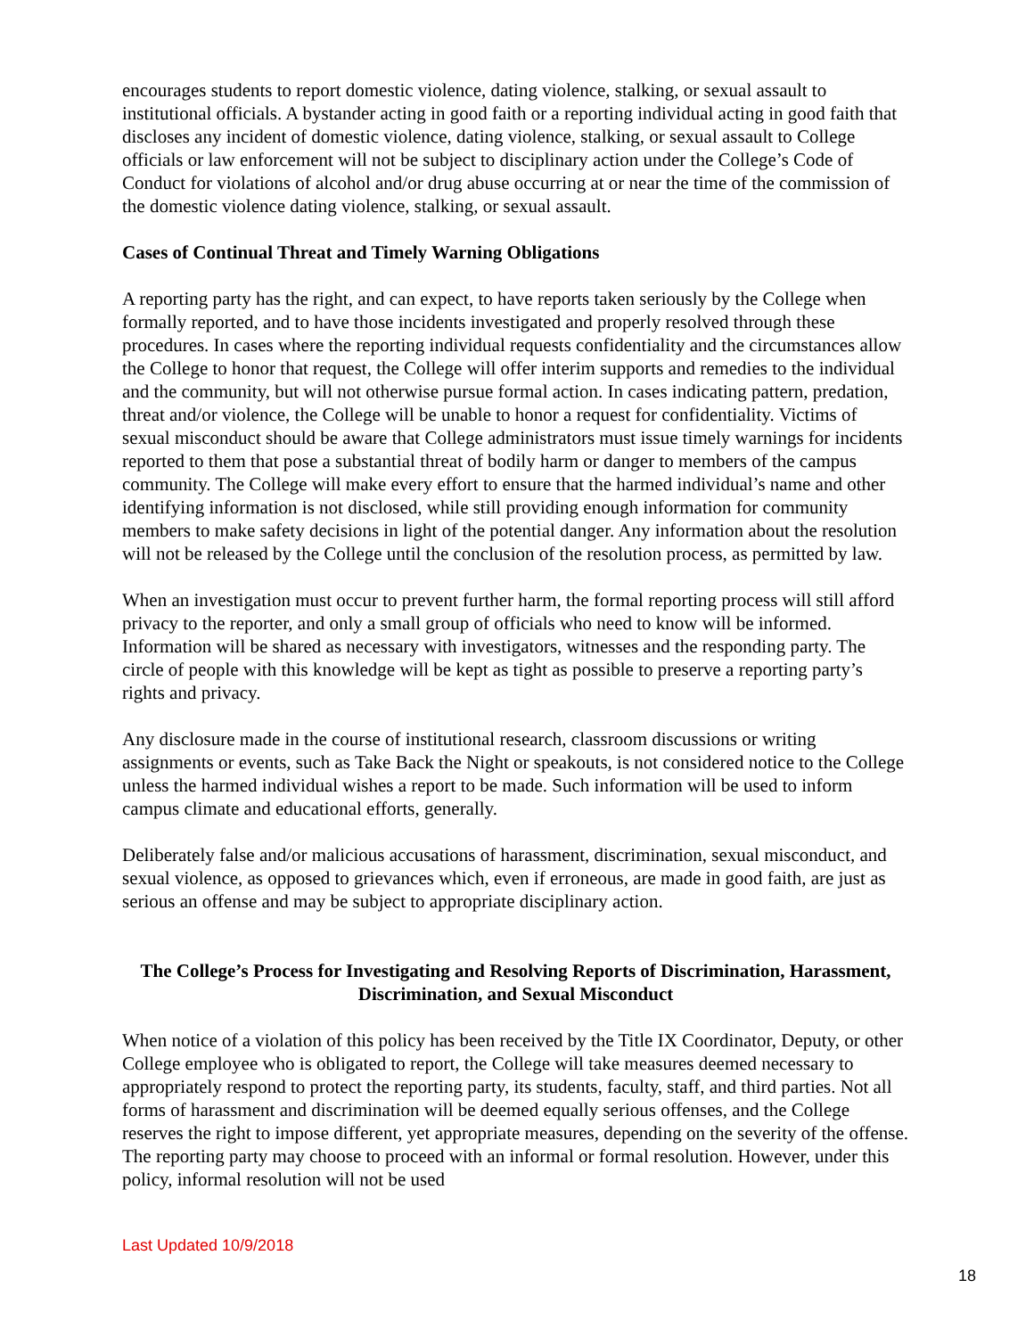encourages students to report domestic violence, dating violence, stalking, or sexual assault to institutional officials. A bystander acting in good faith or a reporting individual acting in good faith that discloses any incident of domestic violence, dating violence, stalking, or sexual assault to College officials or law enforcement will not be subject to disciplinary action under the College’s Code of Conduct for violations of alcohol and/or drug abuse occurring at or near the time of the commission of the domestic violence dating violence, stalking, or sexual assault.
Cases of Continual Threat and Timely Warning Obligations
A reporting party has the right, and can expect, to have reports taken seriously by the College when formally reported, and to have those incidents investigated and properly resolved through these procedures. In cases where the reporting individual requests confidentiality and the circumstances allow the College to honor that request, the College will offer interim supports and remedies to the individual and the community, but will not otherwise pursue formal action. In cases indicating pattern, predation, threat and/or violence, the College will be unable to honor a request for confidentiality. Victims of sexual misconduct should be aware that College administrators must issue timely warnings for incidents reported to them that pose a substantial threat of bodily harm or danger to members of the campus community. The College will make every effort to ensure that the harmed individual’s name and other identifying information is not disclosed, while still providing enough information for community members to make safety decisions in light of the potential danger. Any information about the resolution will not be released by the College until the conclusion of the resolution process, as permitted by law.
When an investigation must occur to prevent further harm, the formal reporting process will still afford privacy to the reporter, and only a small group of officials who need to know will be informed. Information will be shared as necessary with investigators, witnesses and the responding party. The circle of people with this knowledge will be kept as tight as possible to preserve a reporting party’s rights and privacy.
Any disclosure made in the course of institutional research, classroom discussions or writing assignments or events, such as Take Back the Night or speakouts, is not considered notice to the College unless the harmed individual wishes a report to be made. Such information will be used to inform campus climate and educational efforts, generally.
Deliberately false and/or malicious accusations of harassment, discrimination, sexual misconduct, and sexual violence, as opposed to grievances which, even if erroneous, are made in good faith, are just as serious an offense and may be subject to appropriate disciplinary action.
The College’s Process for Investigating and Resolving Reports of Discrimination, Harassment, Discrimination, and Sexual Misconduct
When notice of a violation of this policy has been received by the Title IX Coordinator, Deputy, or other College employee who is obligated to report, the College will take measures deemed necessary to appropriately respond to protect the reporting party, its students, faculty, staff, and third parties. Not all forms of harassment and discrimination will be deemed equally serious offenses, and the College reserves the right to impose different, yet appropriate measures, depending on the severity of the offense. The reporting party may choose to proceed with an informal or formal resolution. However, under this policy, informal resolution will not be used
Last Updated 10/9/2018 18